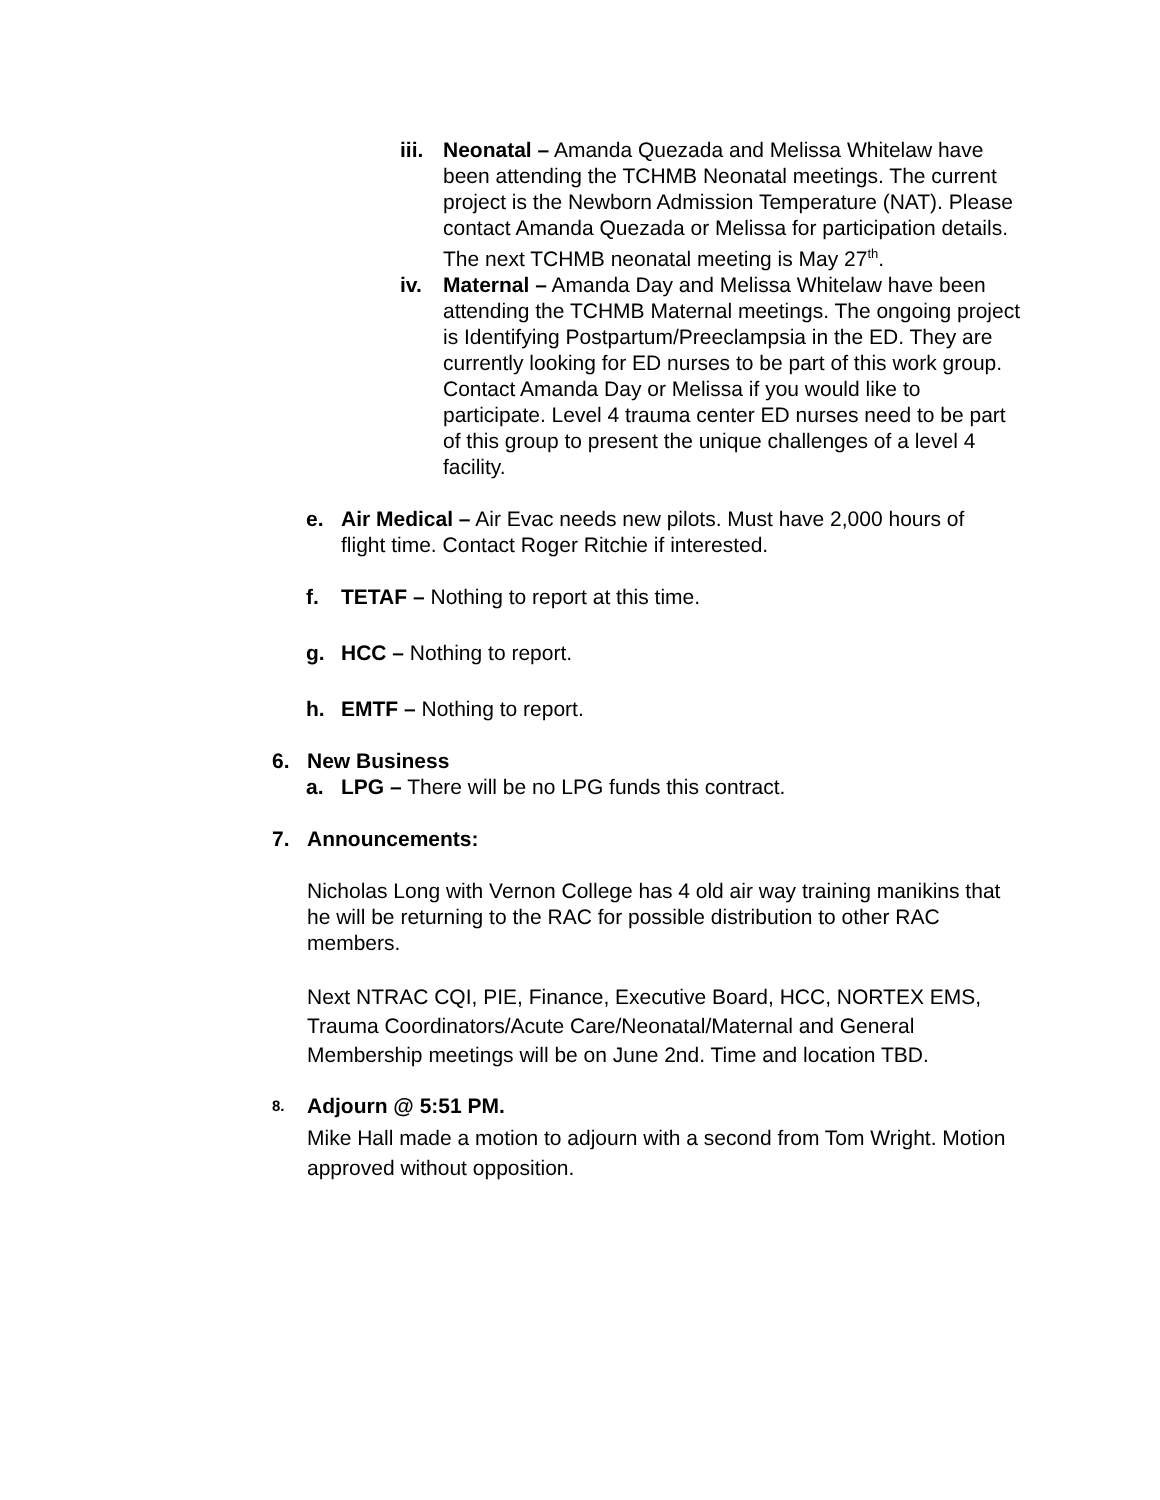iii.
Neonatal – Amanda Quezada and Melissa Whitelaw have been attending the TCHMB Neonatal meetings. The current project is the Newborn Admission Temperature (NAT). Please contact Amanda Quezada or Melissa for participation details. The next TCHMB neonatal meeting is May 27<sup>th</sup>.
iv. Maternal – Amanda Day and Melissa Whitelaw have been attending the TCHMB Maternal meetings. The ongoing project is Identifying Postpartum/Preeclampsia in the ED. They are currently looking for ED nurses to be part of this work group. Contact Amanda Day or Melissa if you would like to participate. Level 4 trauma center ED nurses need to be part of this group to present the unique challenges of a level 4 facility.
e. Air Medical – Air Evac needs new pilots. Must have 2,000 hours of flight time. Contact Roger Ritchie if interested.
f. TETAF – Nothing to report at this time.
g. HCC – Nothing to report.
h. EMTF – Nothing to report.
6. New Business
a. LPG – There will be no LPG funds this contract.
7. Announcements:
Nicholas Long with Vernon College has 4 old air way training manikins that he will be returning to the RAC for possible distribution to other RAC members.
Next NTRAC CQI, PIE, Finance, Executive Board, HCC, NORTEX EMS, Trauma Coordinators/Acute Care/Neonatal/Maternal and General Membership meetings will be on June 2nd. Time and location TBD.
8.
Adjourn @ 5:51 PM.
Mike Hall made a motion to adjourn with a second from Tom Wright. Motion approved without opposition.